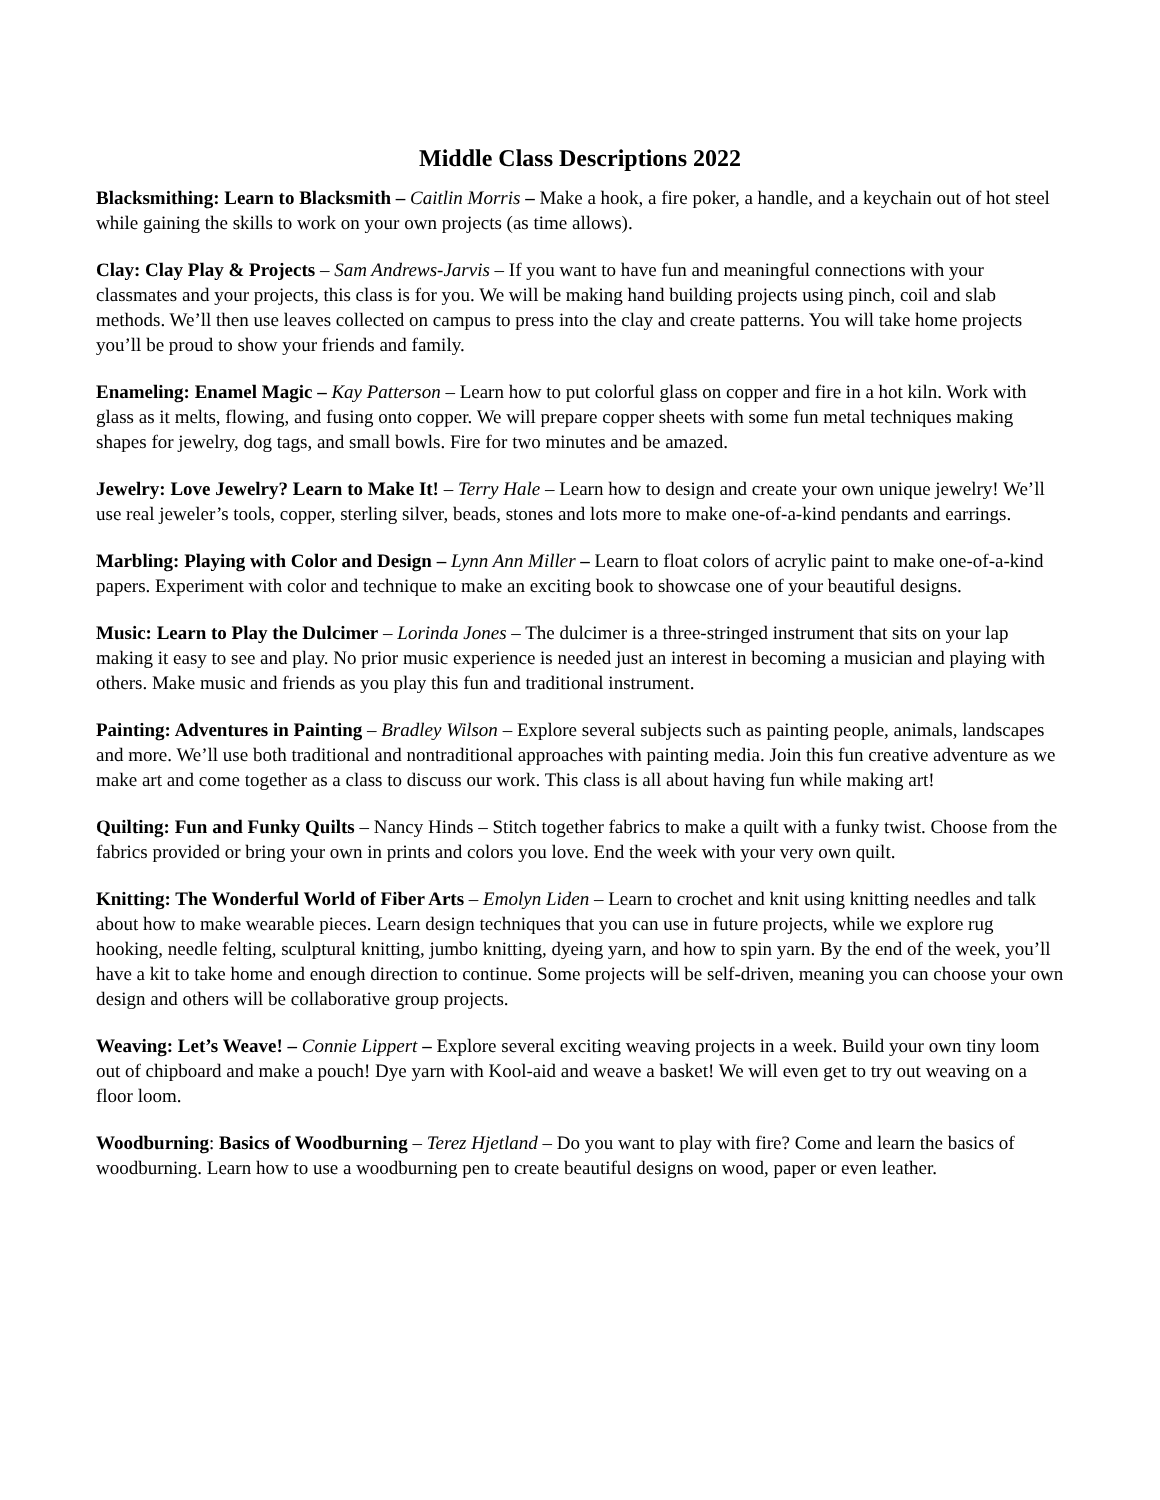Middle Class Descriptions 2022
Blacksmithing: Learn to Blacksmith – Caitlin Morris – Make a hook, a fire poker, a handle, and a keychain out of hot steel while gaining the skills to work on your own projects (as time allows).
Clay: Clay Play & Projects – Sam Andrews-Jarvis – If you want to have fun and meaningful connections with your classmates and your projects, this class is for you. We will be making hand building projects using pinch, coil and slab methods. We’ll then use leaves collected on campus to press into the clay and create patterns. You will take home projects you’ll be proud to show your friends and family.
Enameling: Enamel Magic – Kay Patterson – Learn how to put colorful glass on copper and fire in a hot kiln. Work with glass as it melts, flowing, and fusing onto copper. We will prepare copper sheets with some fun metal techniques making shapes for jewelry, dog tags, and small bowls. Fire for two minutes and be amazed.
Jewelry: Love Jewelry? Learn to Make It! – Terry Hale – Learn how to design and create your own unique jewelry! We’ll use real jeweler’s tools, copper, sterling silver, beads, stones and lots more to make one-of-a-kind pendants and earrings.
Marbling: Playing with Color and Design – Lynn Ann Miller – Learn to float colors of acrylic paint to make one-of-a-kind papers. Experiment with color and technique to make an exciting book to showcase one of your beautiful designs.
Music: Learn to Play the Dulcimer – Lorinda Jones – The dulcimer is a three-stringed instrument that sits on your lap making it easy to see and play. No prior music experience is needed just an interest in becoming a musician and playing with others. Make music and friends as you play this fun and traditional instrument.
Painting: Adventures in Painting – Bradley Wilson – Explore several subjects such as painting people, animals, landscapes and more. We’ll use both traditional and nontraditional approaches with painting media. Join this fun creative adventure as we make art and come together as a class to discuss our work. This class is all about having fun while making art!
Quilting: Fun and Funky Quilts – Nancy Hinds – Stitch together fabrics to make a quilt with a funky twist. Choose from the fabrics provided or bring your own in prints and colors you love. End the week with your very own quilt.
Knitting: The Wonderful World of Fiber Arts – Emolyn Liden – Learn to crochet and knit using knitting needles and talk about how to make wearable pieces. Learn design techniques that you can use in future projects, while we explore rug hooking, needle felting, sculptural knitting, jumbo knitting, dyeing yarn, and how to spin yarn. By the end of the week, you’ll have a kit to take home and enough direction to continue. Some projects will be self-driven, meaning you can choose your own design and others will be collaborative group projects.
Weaving: Let’s Weave! – Connie Lippert – Explore several exciting weaving projects in a week. Build your own tiny loom out of chipboard and make a pouch! Dye yarn with Kool-aid and weave a basket! We will even get to try out weaving on a floor loom.
Woodburning: Basics of Woodburning – Terez Hjetland – Do you want to play with fire? Come and learn the basics of woodburning. Learn how to use a woodburning pen to create beautiful designs on wood, paper or even leather.